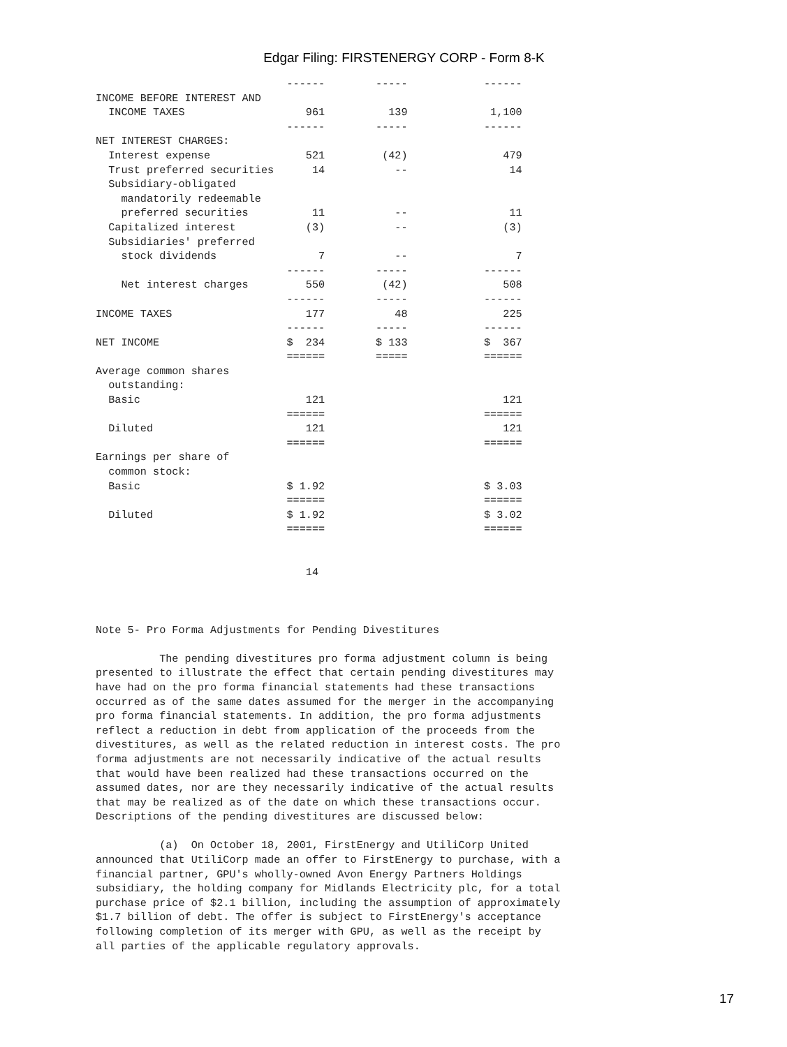Edgar Filing: FIRSTENERGY CORP - Form 8-K
                              ------        -----            ------
INCOME BEFORE INTEREST AND
  INCOME TAXES                   961          139             1,100
                              ------        -----            ------
NET INTEREST CHARGES:
  Interest expense               521         (42)               479
  Trust preferred securities      14           --                14
  Subsidiary-obligated
    mandatorily redeemable
    preferred securities          11           --                11
  Capitalized interest           (3)           --               (3)
  Subsidiaries' preferred
    stock dividends                7           --                 7
                              ------        -----            ------
    Net interest charges         550         (42)               508
                              ------        -----            ------
INCOME TAXES                     177           48               225
                              ------        -----            ------
NET INCOME                    $  234        $ 133            $  367
                              ======        =====            ======
Average common shares
  outstanding:
  Basic                          121                            121
                              ======                         ======
  Diluted                        121                            121
                              ======                         ======
Earnings per share of
  common stock:
  Basic                       $ 1.92                         $ 3.03
                              ======                         ======
  Diluted                     $ 1.92                         $ 3.02
                              ======                         ======


                                 14



Note 5- Pro Forma Adjustments for Pending Divestitures

          The pending divestitures pro forma adjustment column is being
presented to illustrate the effect that certain pending divestitures may
have had on the pro forma financial statements had these transactions
occurred as of the same dates assumed for the merger in the accompanying
pro forma financial statements. In addition, the pro forma adjustments
reflect a reduction in debt from application of the proceeds from the
divestitures, as well as the related reduction in interest costs. The pro
forma adjustments are not necessarily indicative of the actual results
that would have been realized had these transactions occurred on the
assumed dates, nor are they necessarily indicative of the actual results
that may be realized as of the date on which these transactions occur.
Descriptions of the pending divestitures are discussed below:

          (a)  On October 18, 2001, FirstEnergy and UtiliCorp United
announced that UtiliCorp made an offer to FirstEnergy to purchase, with a
financial partner, GPU's wholly-owned Avon Energy Partners Holdings
subsidiary, the holding company for Midlands Electricity plc, for a total
purchase price of $2.1 billion, including the assumption of approximately
$1.7 billion of debt. The offer is subject to FirstEnergy's acceptance
following completion of its merger with GPU, as well as the receipt by
all parties of the applicable regulatory approvals.
17